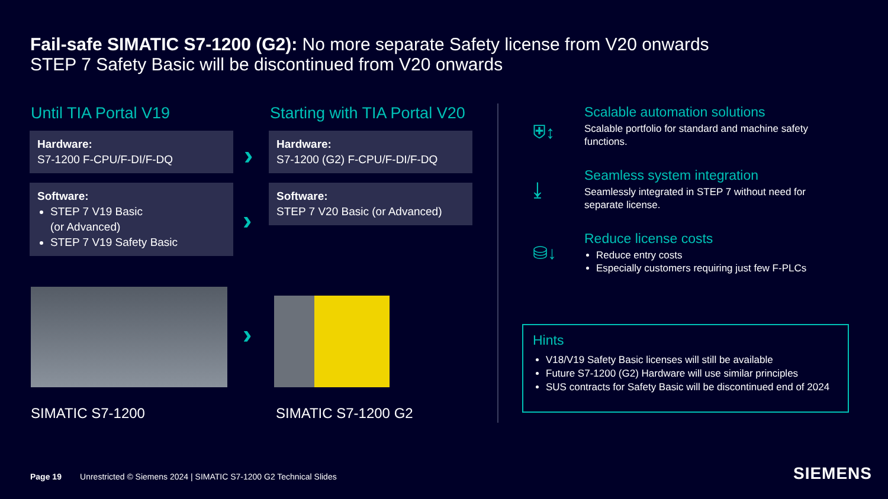Fail-safe SIMATIC S7-1200 (G2): No more separate Safety license from V20 onwards
STEP 7 Safety Basic will be discontinued from V20 onwards
Until TIA Portal V19
Hardware:
S7-1200 F-CPU/F-DI/F-DQ
Software:
STEP 7 V19 Basic
(or Advanced)
STEP 7 V19 Safety Basic
›
›
Starting with TIA Portal V20
Hardware:
S7-1200 (G2) F-CPU/F-DI/F-DQ
Software:
STEP 7 V20 Basic (or Advanced)
›
SIMATIC S7-1200 SIMATIC S7-1200 G2
⛨↕
Scalable automation solutions
Scalable portfolio for standard and machine safety functions.
⤓
Seamless system integration
Seamlessly integrated in STEP 7 without need for separate license.
⛁↓
Reduce license costs
Reduce entry costs
Especially customers requiring just few F-PLCs
Hints
V18/V19 Safety Basic licenses will still be available
Future S7-1200 (G2) Hardware will use similar principles
SUS contracts for Safety Basic will be discontinued end of 2024
Page 19 Unrestricted © Siemens 2024 | SIMATIC S7-1200 G2 Technical Slides
SIEMENS